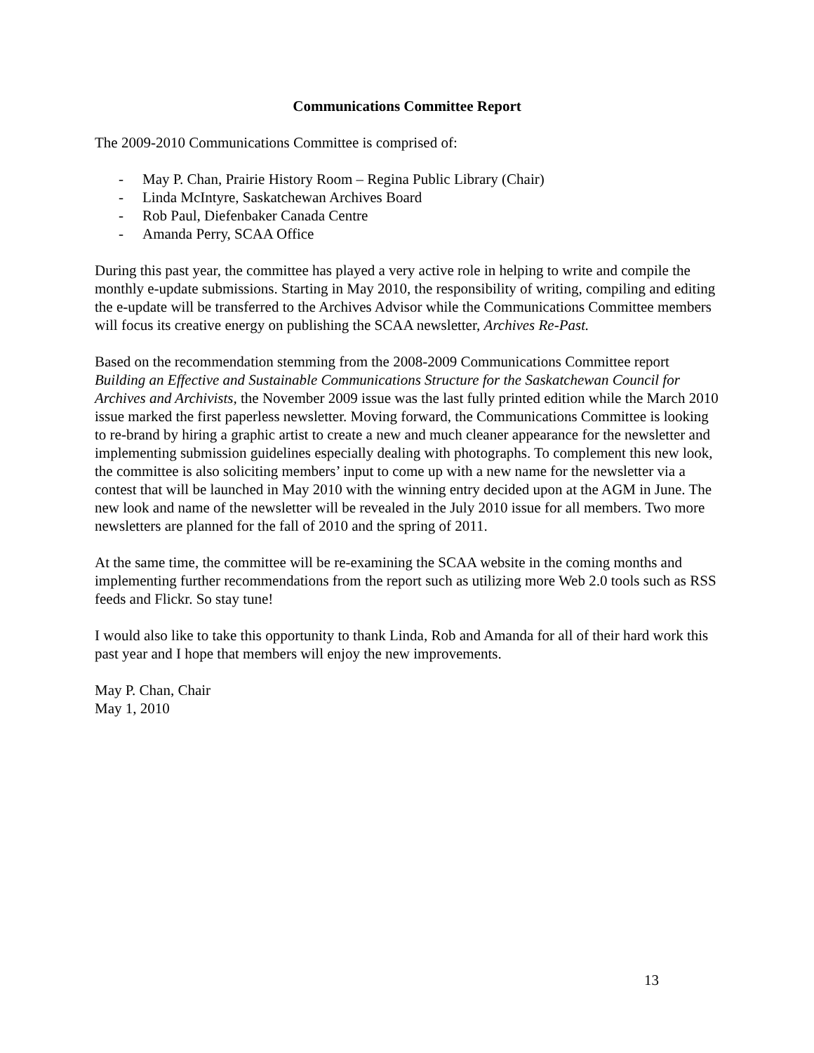Communications Committee Report
The 2009-2010 Communications Committee is comprised of:
- May P. Chan, Prairie History Room – Regina Public Library (Chair)
- Linda McIntyre, Saskatchewan Archives Board
- Rob Paul, Diefenbaker Canada Centre
- Amanda Perry, SCAA Office
During this past year, the committee has played a very active role in helping to write and compile the monthly e-update submissions. Starting in May 2010, the responsibility of writing, compiling and editing the e-update will be transferred to the Archives Advisor while the Communications Committee members will focus its creative energy on publishing the SCAA newsletter, Archives Re-Past.
Based on the recommendation stemming from the 2008-2009 Communications Committee report Building an Effective and Sustainable Communications Structure for the Saskatchewan Council for Archives and Archivists, the November 2009 issue was the last fully printed edition while the March 2010 issue marked the first paperless newsletter. Moving forward, the Communications Committee is looking to re-brand by hiring a graphic artist to create a new and much cleaner appearance for the newsletter and implementing submission guidelines especially dealing with photographs. To complement this new look, the committee is also soliciting members’ input to come up with a new name for the newsletter via a contest that will be launched in May 2010 with the winning entry decided upon at the AGM in June. The new look and name of the newsletter will be revealed in the July 2010 issue for all members. Two more newsletters are planned for the fall of 2010 and the spring of 2011.
At the same time, the committee will be re-examining the SCAA website in the coming months and implementing further recommendations from the report such as utilizing more Web 2.0 tools such as RSS feeds and Flickr. So stay tune!
I would also like to take this opportunity to thank Linda, Rob and Amanda for all of their hard work this past year and I hope that members will enjoy the new improvements.
May P. Chan, Chair
May 1, 2010
13